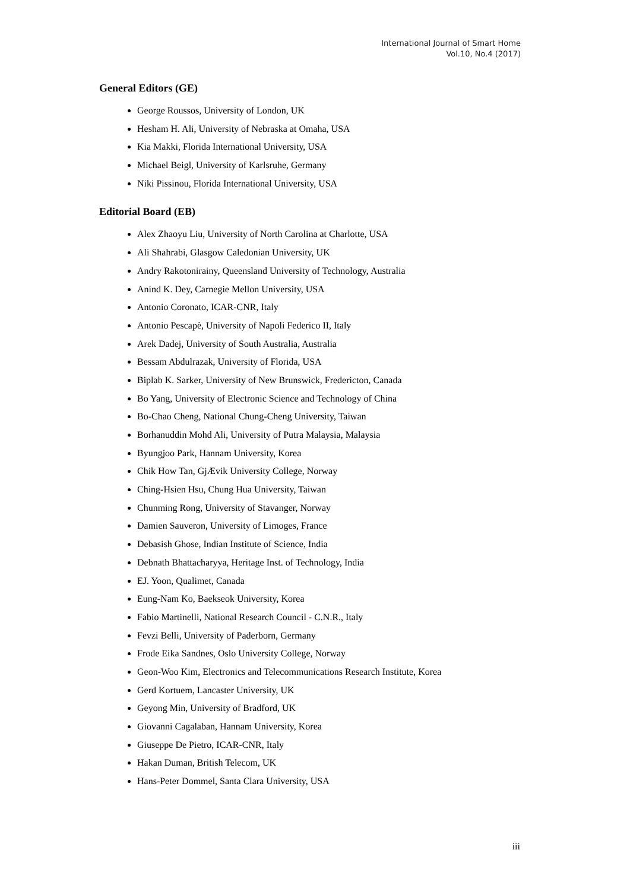International Journal of Smart Home
Vol.10, No.4 (2017)
General Editors (GE)
George Roussos, University of London, UK
Hesham H. Ali, University of Nebraska at Omaha, USA
Kia Makki, Florida International University, USA
Michael Beigl, University of Karlsruhe, Germany
Niki Pissinou, Florida International University, USA
Editorial Board (EB)
Alex Zhaoyu Liu, University of North Carolina at Charlotte, USA
Ali Shahrabi, Glasgow Caledonian University, UK
Andry Rakotonirainy, Queensland University of Technology, Australia
Anind K. Dey, Carnegie Mellon University, USA
Antonio Coronato, ICAR-CNR, Italy
Antonio Pescapè, University of Napoli Federico II, Italy
Arek Dadej, University of South Australia, Australia
Bessam Abdulrazak, University of Florida, USA
Biplab K. Sarker, University of New Brunswick, Fredericton, Canada
Bo Yang, University of Electronic Science and Technology of China
Bo-Chao Cheng, National Chung-Cheng University, Taiwan
Borhanuddin Mohd Ali, University of Putra Malaysia, Malaysia
Byungjoo Park, Hannam University, Korea
Chik How Tan, GjÆvik University College, Norway
Ching-Hsien Hsu, Chung Hua University, Taiwan
Chunming Rong, University of Stavanger, Norway
Damien Sauveron, University of Limoges, France
Debasish Ghose, Indian Institute of Science, India
Debnath Bhattacharyya, Heritage Inst. of Technology, India
EJ. Yoon, Qualimet, Canada
Eung-Nam Ko, Baekseok University, Korea
Fabio Martinelli, National Research Council - C.N.R., Italy
Fevzi Belli, University of Paderborn, Germany
Frode Eika Sandnes, Oslo University College, Norway
Geon-Woo Kim, Electronics and Telecommunications Research Institute, Korea
Gerd Kortuem, Lancaster University, UK
Geyong Min, University of Bradford, UK
Giovanni Cagalaban, Hannam University, Korea
Giuseppe De Pietro, ICAR-CNR, Italy
Hakan Duman, British Telecom, UK
Hans-Peter Dommel, Santa Clara University, USA
iii